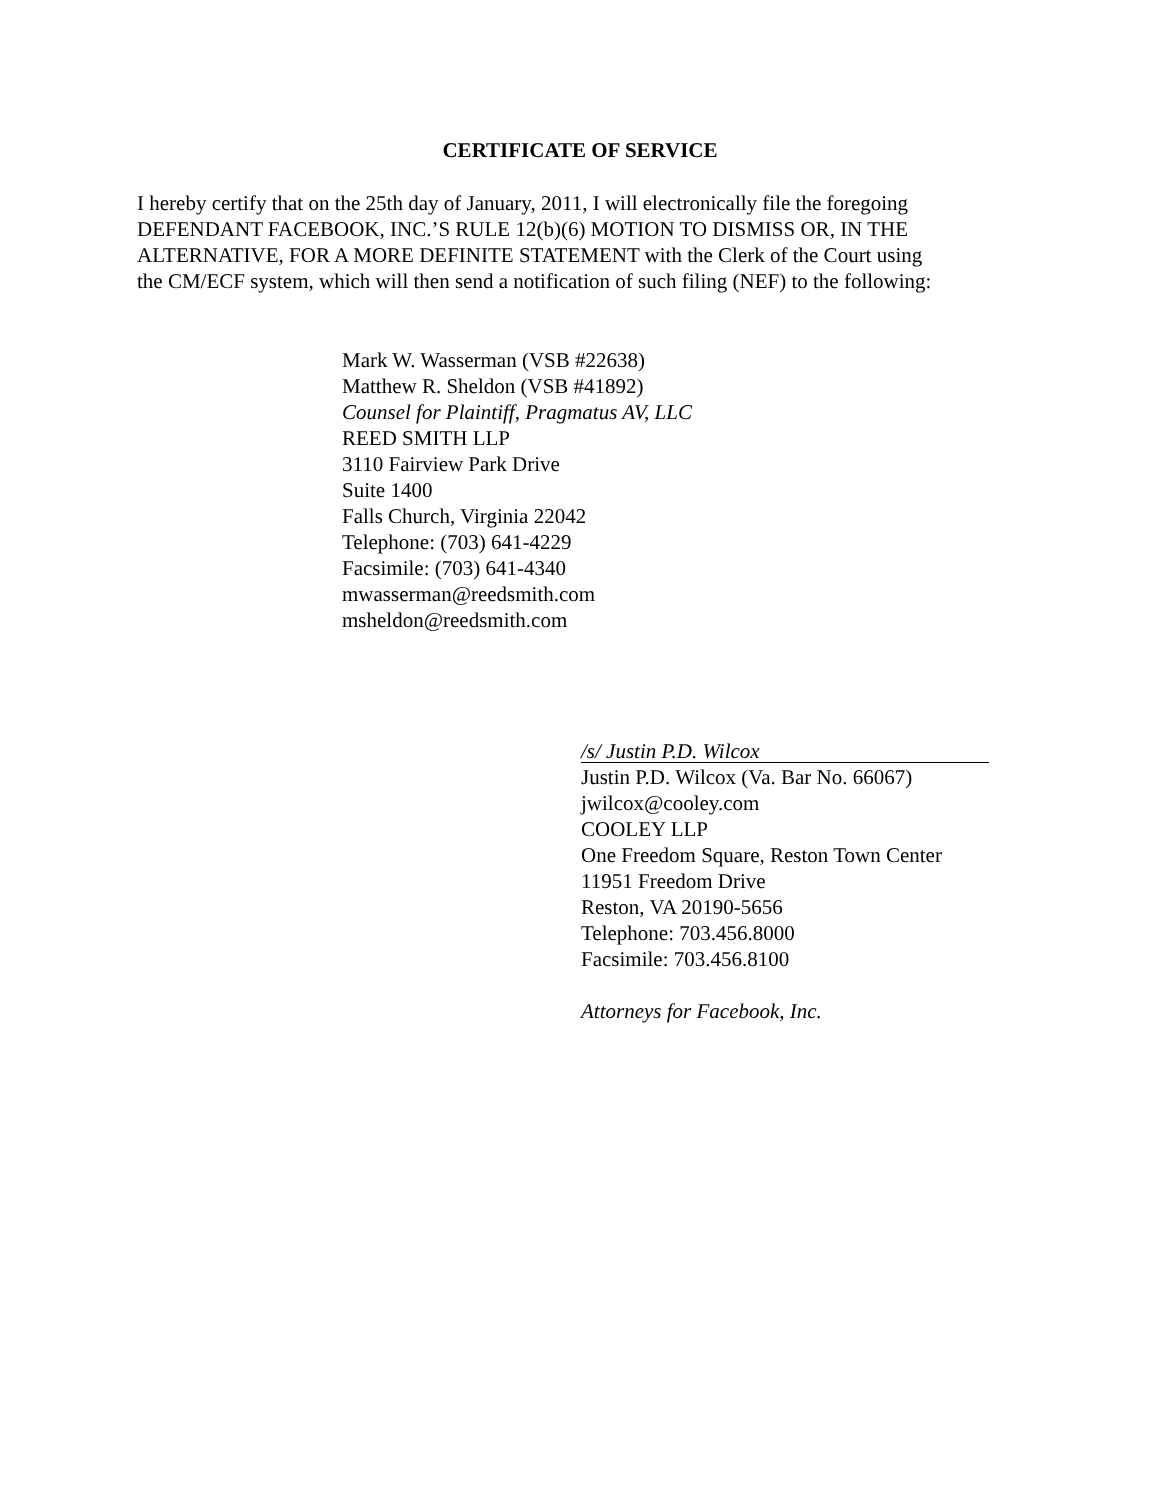CERTIFICATE OF SERVICE
I hereby certify that on the 25th day of January, 2011, I will electronically file the foregoing
DEFENDANT FACEBOOK, INC.’S RULE 12(b)(6) MOTION TO DISMISS OR, IN THE
ALTERNATIVE, FOR A MORE DEFINITE STATEMENT with the Clerk of the Court using
the CM/ECF system, which will then send a notification of such filing (NEF) to the following:
Mark W. Wasserman (VSB #22638)
Matthew R. Sheldon (VSB #41892)
Counsel for Plaintiff, Pragmatus AV, LLC
REED SMITH LLP
3110 Fairview Park Drive
Suite 1400
Falls Church, Virginia 22042
Telephone: (703) 641-4229
Facsimile: (703) 641-4340
mwasserman@reedsmith.com
msheldon@reedsmith.com
/s/ Justin P.D. Wilcox
Justin P.D. Wilcox (Va. Bar No. 66067)
jwilcox@cooley.com
COOLEY LLP
One Freedom Square, Reston Town Center
11951 Freedom Drive
Reston, VA 20190-5656
Telephone: 703.456.8000
Facsimile: 703.456.8100
Attorneys for Facebook, Inc.